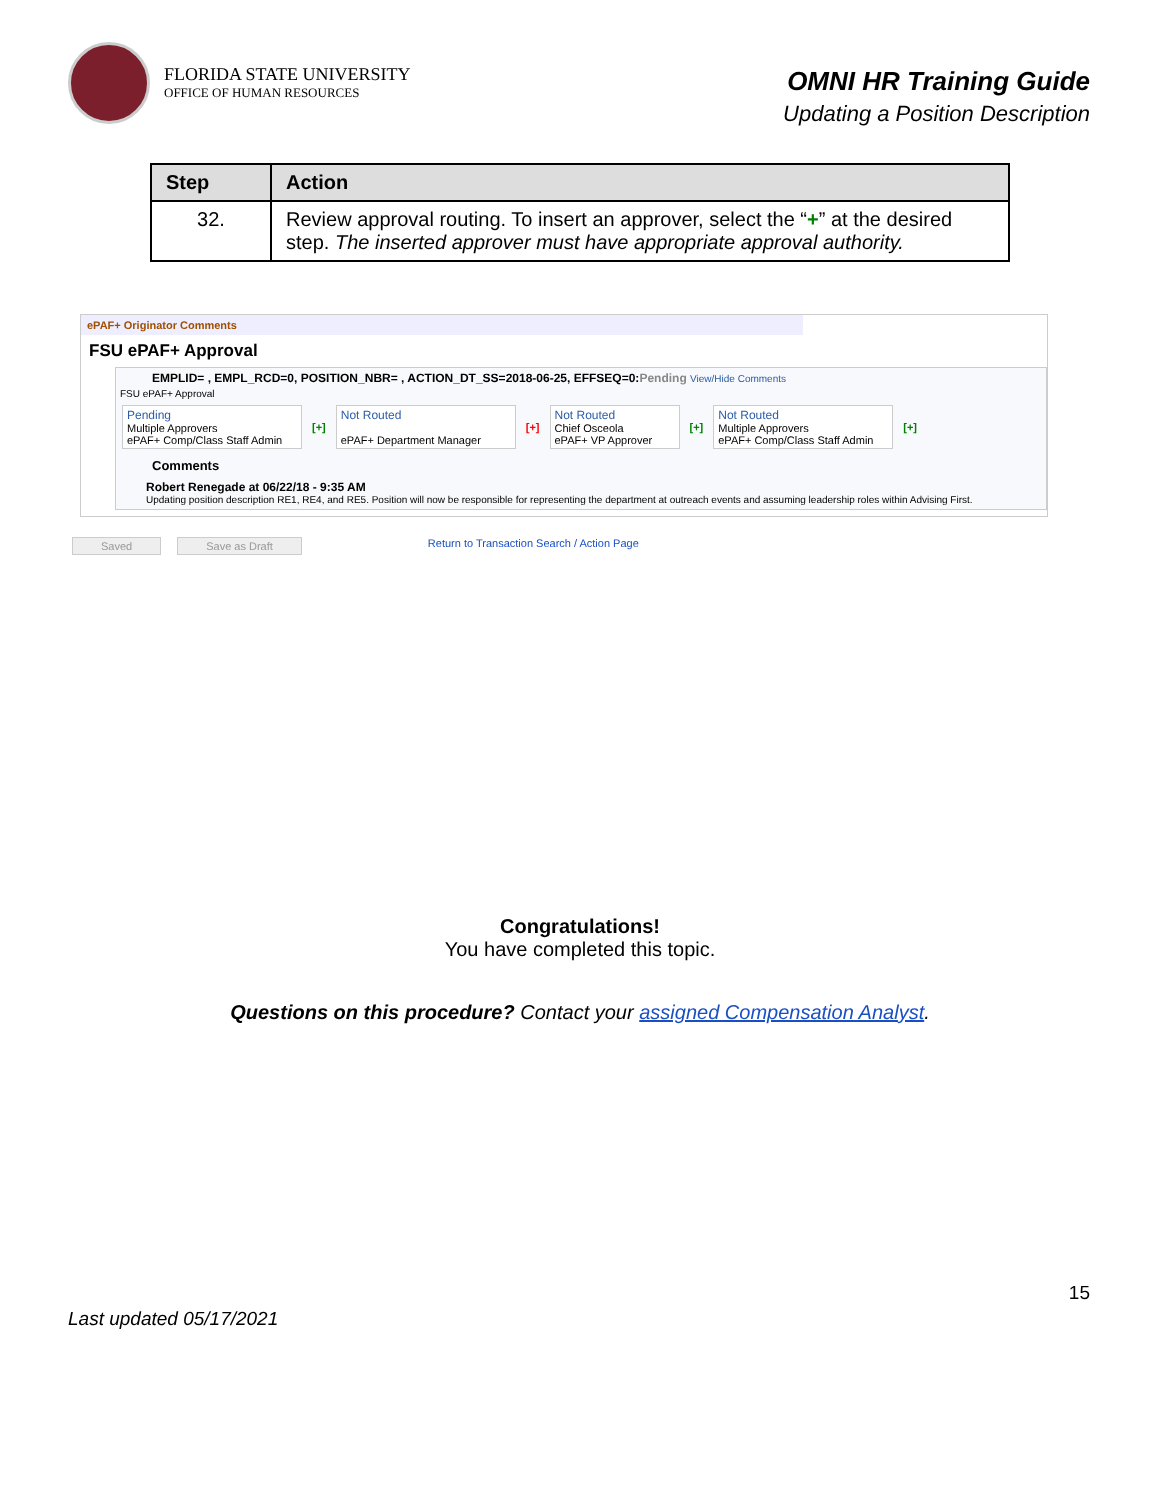FLORIDA STATE UNIVERSITY
OFFICE OF HUMAN RESOURCES
OMNI HR Training Guide
Updating a Position Description
| Step | Action |
| --- | --- |
| 32. | Review approval routing. To insert an approver, select the “ + ” at the desired step. The inserted approver must have appropriate approval authority. |
ePAF+ Originator Comments
FSU ePAF+ Approval
EMPLID= , EMPL_RCD=0, POSITION_NBR= , ACTION_DT_SS=2018-06-25, EFFSEQ=0:Pending View/Hide Comments
FSU ePAF+ Approval
Pending
Multiple Approvers
ePAF+ Comp/Class Staff Admin
[+] Not Routed
ePAF+ Department Manager
[+] Not Routed
Chief Osceola
ePAF+ VP Approver
[+] Not Routed
Multiple Approvers
ePAF+ Comp/Class Staff Admin
[+]
Comments
Robert Renegade at 06/22/18 - 9:35 AM
Updating position description RE1, RE4, and RE5. Position will now be responsible for representing the department at outreach events and assuming leadership roles within Advising First.
Saved Save as Draft Return to Transaction Search / Action Page
Congratulations!
You have completed this topic.
Questions on this procedure? Contact your assigned Compensation Analyst.
Last updated 05/17/2021 15